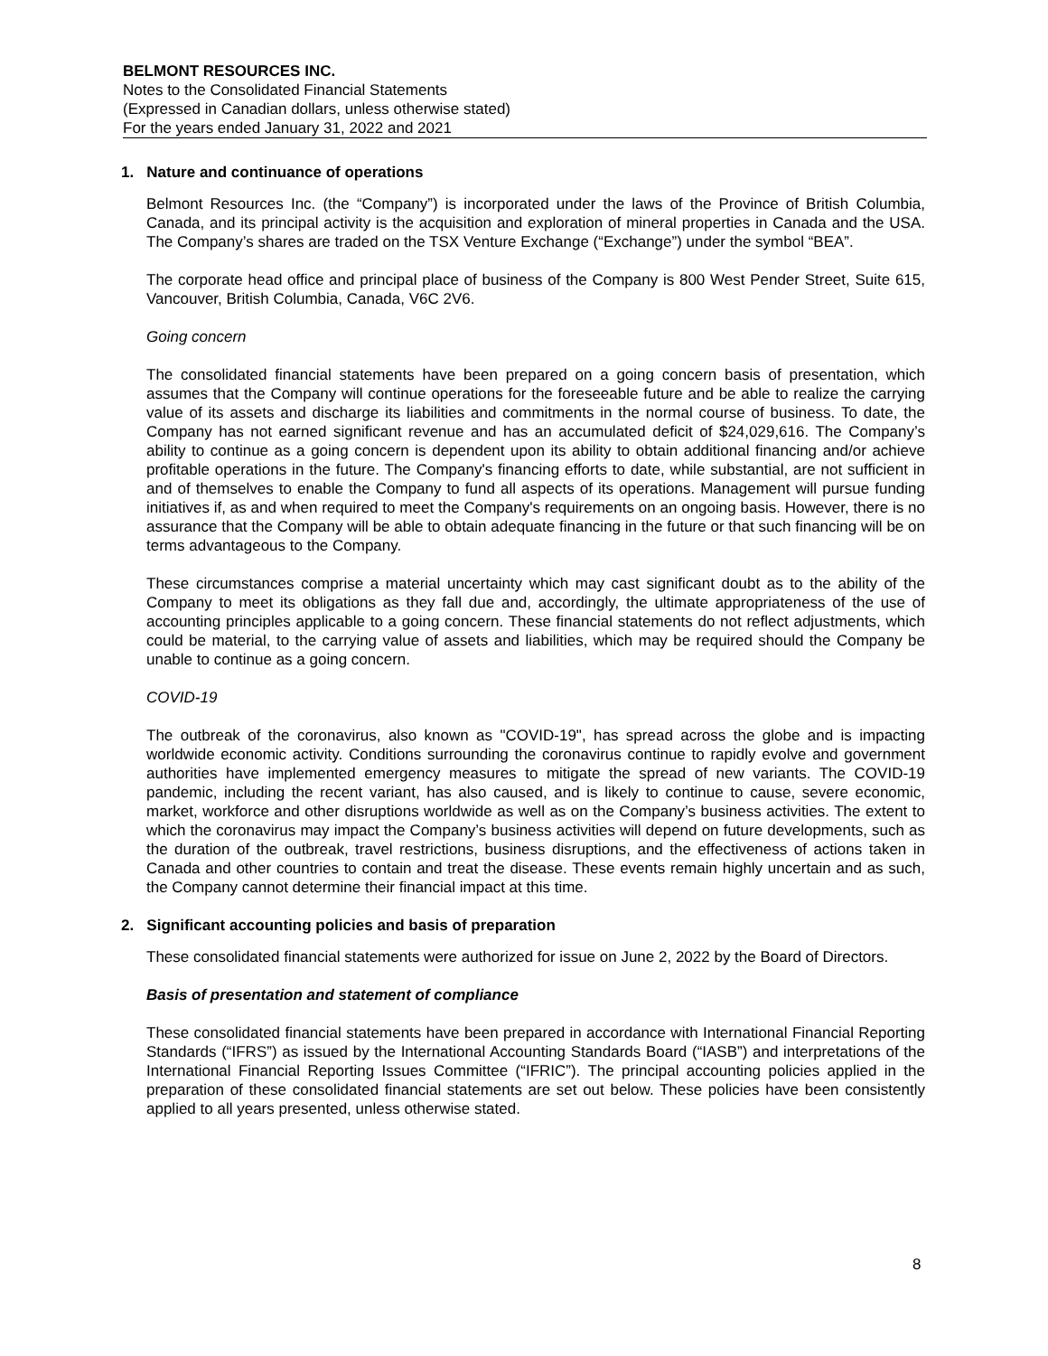BELMONT RESOURCES INC.
Notes to the Consolidated Financial Statements
(Expressed in Canadian dollars, unless otherwise stated)
For the years ended January 31, 2022 and 2021
1. Nature and continuance of operations
Belmont Resources Inc. (the “Company”) is incorporated under the laws of the Province of British Columbia, Canada, and its principal activity is the acquisition and exploration of mineral properties in Canada and the USA. The Company’s shares are traded on the TSX Venture Exchange (“Exchange”) under the symbol “BEA”.
The corporate head office and principal place of business of the Company is 800 West Pender Street, Suite 615, Vancouver, British Columbia, Canada, V6C 2V6.
Going concern
The consolidated financial statements have been prepared on a going concern basis of presentation, which assumes that the Company will continue operations for the foreseeable future and be able to realize the carrying value of its assets and discharge its liabilities and commitments in the normal course of business. To date, the Company has not earned significant revenue and has an accumulated deficit of $24,029,616. The Company’s ability to continue as a going concern is dependent upon its ability to obtain additional financing and/or achieve profitable operations in the future. The Company's financing efforts to date, while substantial, are not sufficient in and of themselves to enable the Company to fund all aspects of its operations. Management will pursue funding initiatives if, as and when required to meet the Company's requirements on an ongoing basis. However, there is no assurance that the Company will be able to obtain adequate financing in the future or that such financing will be on terms advantageous to the Company.
These circumstances comprise a material uncertainty which may cast significant doubt as to the ability of the Company to meet its obligations as they fall due and, accordingly, the ultimate appropriateness of the use of accounting principles applicable to a going concern. These financial statements do not reflect adjustments, which could be material, to the carrying value of assets and liabilities, which may be required should the Company be unable to continue as a going concern.
COVID-19
The outbreak of the coronavirus, also known as "COVID-19", has spread across the globe and is impacting worldwide economic activity. Conditions surrounding the coronavirus continue to rapidly evolve and government authorities have implemented emergency measures to mitigate the spread of new variants. The COVID-19 pandemic, including the recent variant, has also caused, and is likely to continue to cause, severe economic, market, workforce and other disruptions worldwide as well as on the Company’s business activities. The extent to which the coronavirus may impact the Company’s business activities will depend on future developments, such as the duration of the outbreak, travel restrictions, business disruptions, and the effectiveness of actions taken in Canada and other countries to contain and treat the disease. These events remain highly uncertain and as such, the Company cannot determine their financial impact at this time.
2. Significant accounting policies and basis of preparation
These consolidated financial statements were authorized for issue on June 2, 2022 by the Board of Directors.
Basis of presentation and statement of compliance
These consolidated financial statements have been prepared in accordance with International Financial Reporting Standards (“IFRS”) as issued by the International Accounting Standards Board (“IASB”) and interpretations of the International Financial Reporting Issues Committee (“IFRIC”). The principal accounting policies applied in the preparation of these consolidated financial statements are set out below. These policies have been consistently applied to all years presented, unless otherwise stated.
8